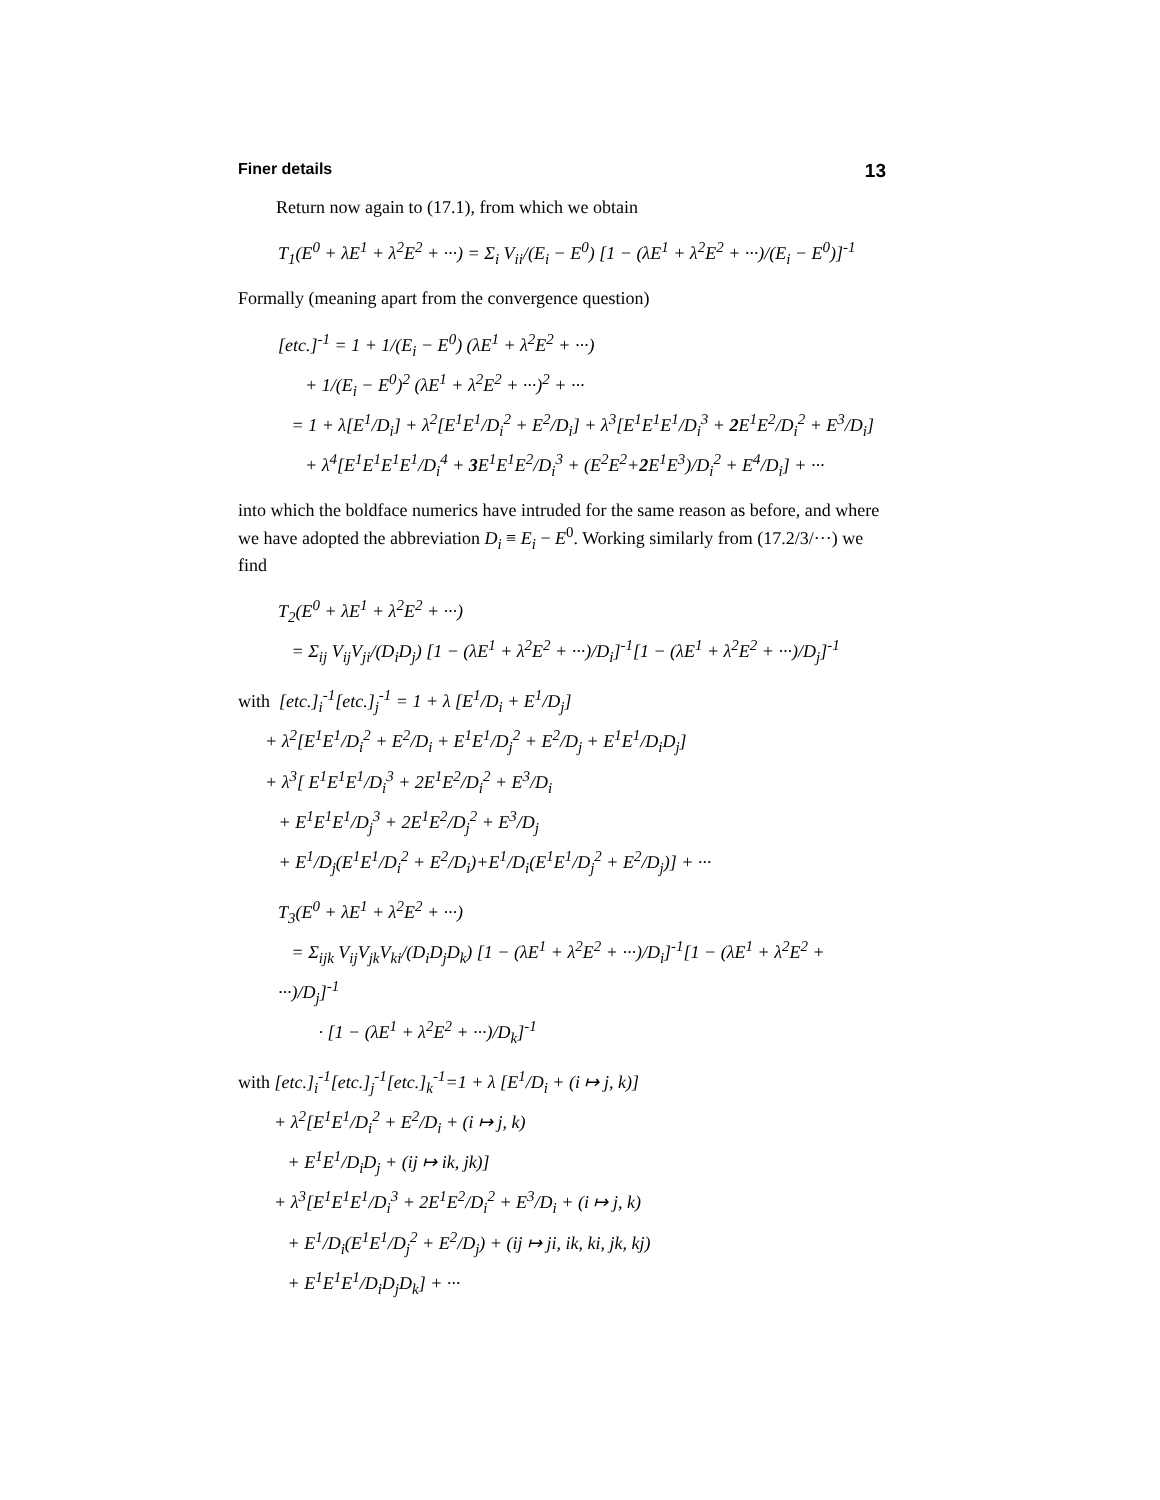Finer details 13
Return now again to (17.1), from which we obtain
T<sub>1</sub>(E<sup>0</sup> + λE<sup>1</sup> + λ<sup>2</sup>E<sup>2</sup> + ···) = Σ<sub>i</sub> V<sub>ii</sub>/(E<sub>i</sub> − E<sup>0</sup>) [1 − (λE<sup>1</sup> + λ<sup>2</sup>E<sup>2</sup> + ···)/(E<sub>i</sub> − E<sup>0</sup>)]<sup>-1</sup>
Formally (meaning apart from the convergence question)
[etc.]<sup>-1</sup> = 1 + 1/(E<sub>i</sub> − E<sup>0</sup>) (λE<sup>1</sup> + λ<sup>2</sup>E<sup>2</sup> + ···) + 1/(E<sub>i</sub> − E<sup>0</sup>)<sup>2</sup> (λE<sup>1</sup> + λ<sup>2</sup>E<sup>2</sup> + ···)<sup>2</sup> + ··· = 1 + λ[E<sup>1</sup>/D<sub>i</sub>] + λ<sup>2</sup>[E<sup>1</sup>E<sup>1</sup>/D<sub>i</sub><sup>2</sup> + E<sup>2</sup>/D<sub>i</sub>] + λ<sup>3</sup>[E<sup>1</sup>E<sup>1</sup>E<sup>1</sup>/D<sub>i</sub><sup>3</sup> + 2 E<sup>1</sup>E<sup>2</sup>/D<sub>i</sub><sup>2</sup> + E<sup>3</sup>/D<sub>i</sub>] + λ<sup>4</sup>[E<sup>1</sup>E<sup>1</sup>E<sup>1</sup>E<sup>1</sup>/D<sub>i</sub><sup>4</sup> + 3 E<sup>1</sup>E<sup>1</sup>E<sup>2</sup>/D<sub>i</sub><sup>3</sup> + (E<sup>2</sup>E<sup>2</sup>+2 E<sup>1</sup>E<sup>3</sup>)/D<sub>i</sub><sup>2</sup> + E<sup>4</sup>/D<sub>i</sub>] + ···
into which the boldface numerics have intruded for the same reason as before, and where we have adopted the abbreviation D<sub>i</sub> ≡ E<sub>i</sub> − E<sup>0</sup>. Working similarly from (17.2/3/···) we find
T<sub>2</sub>(E<sup>0</sup> + λE<sup>1</sup> + λ<sup>2</sup>E<sup>2</sup> + ···) = Σ<sub>ij</sub> V<sub>ij</sub>V<sub>ji</sub>/(D<sub>i</sub>D<sub>j</sub>) [1 − (λE<sup>1</sup> + λ<sup>2</sup>E<sup>2</sup> + ···)/D<sub>i</sub>]<sup>-1</sup>[1 − (λE<sup>1</sup> + λ<sup>2</sup>E<sup>2</sup> + ···)/D<sub>j</sub>]<sup>-1</sup>
with [etc.]<sub>i</sub><sup>-1</sup>[etc.]<sub>j</sub><sup>-1</sup> = 1 + λ [E<sup>1</sup>/D<sub>i</sub> + E<sup>1</sup>/D<sub>j</sub>] + λ<sup>2</sup>[E<sup>1</sup>E<sup>1</sup>/D<sub>i</sub><sup>2</sup> + E<sup>2</sup>/D<sub>i</sub> + E<sup>1</sup>E<sup>1</sup>/D<sub>j</sub><sup>2</sup> + E<sup>2</sup>/D<sub>j</sub> + E<sup>1</sup>E<sup>1</sup>/D<sub>i</sub>D<sub>j</sub>] + λ<sup>3</sup>[ E<sup>1</sup>E<sup>1</sup>E<sup>1</sup>/D<sub>i</sub><sup>3</sup> + 2E<sup>1</sup>E<sup>2</sup>/D<sub>i</sub><sup>2</sup> + E<sup>3</sup>/D<sub>i</sub> + E<sup>1</sup>E<sup>1</sup>E<sup>1</sup>/D<sub>j</sub><sup>3</sup> + 2E<sup>1</sup>E<sup>2</sup>/D<sub>j</sub><sup>2</sup> + E<sup>3</sup>/D<sub>j</sub> + E<sup>1</sup>/D<sub>j</sub>(E<sup>1</sup>E<sup>1</sup>/D<sub>i</sub><sup>2</sup> + E<sup>2</sup>/D<sub>i</sub>)+E<sup>1</sup>/D<sub>i</sub>(E<sup>1</sup>E<sup>1</sup>/D<sub>j</sub><sup>2</sup> + E<sup>2</sup>/D<sub>j</sub>)] + ···
T<sub>3</sub>(E<sup>0</sup> + λE<sup>1</sup> + λ<sup>2</sup>E<sup>2</sup> + ···) = Σ<sub>ijk</sub> V<sub>ij</sub>V<sub>jk</sub>V<sub>ki</sub>/(D<sub>i</sub>D<sub>j</sub>D<sub>k</sub>) [1 − (λE<sup>1</sup> + λ<sup>2</sup>E<sup>2</sup> + ···)/D<sub>i</sub>]<sup>-1</sup>[1 − (λE<sup>1</sup> + λ<sup>2</sup>E<sup>2</sup> + ···)/D<sub>j</sub>]<sup>-1</sup> · [1 − (λE<sup>1</sup> + λ<sup>2</sup>E<sup>2</sup> + ···)/D<sub>k</sub>]<sup>-1</sup>
with [etc.]<sub>i</sub><sup>-1</sup>[etc.]<sub>j</sub><sup>-1</sup>[etc.]<sub>k</sub><sup>-1</sup>=1 + λ [E<sup>1</sup>/D<sub>i</sub> + (i ↦ j, k)] + λ<sup>2</sup>[E<sup>1</sup>E<sup>1</sup>/D<sub>i</sub><sup>2</sup> + E<sup>2</sup>/D<sub>i</sub> + (i ↦ j, k) + E<sup>1</sup>E<sup>1</sup>/D<sub>i</sub>D<sub>j</sub> + (ij ↦ ik, jk)] + λ<sup>3</sup>[E<sup>1</sup>E<sup>1</sup>E<sup>1</sup>/D<sub>i</sub><sup>3</sup> + 2E<sup>1</sup>E<sup>2</sup>/D<sub>i</sub><sup>2</sup> + E<sup>3</sup>/D<sub>i</sub> + (i ↦ j, k) + E<sup>1</sup>/D<sub>i</sub>(E<sup>1</sup>E<sup>1</sup>/D<sub>j</sub><sup>2</sup> + E<sup>2</sup>/D<sub>j</sub>) + (ij ↦ ji, ik, ki, jk, kj) + E<sup>1</sup>E<sup>1</sup>E<sup>1</sup>/D<sub>i</sub>D<sub>j</sub>D<sub>k</sub>] + ···